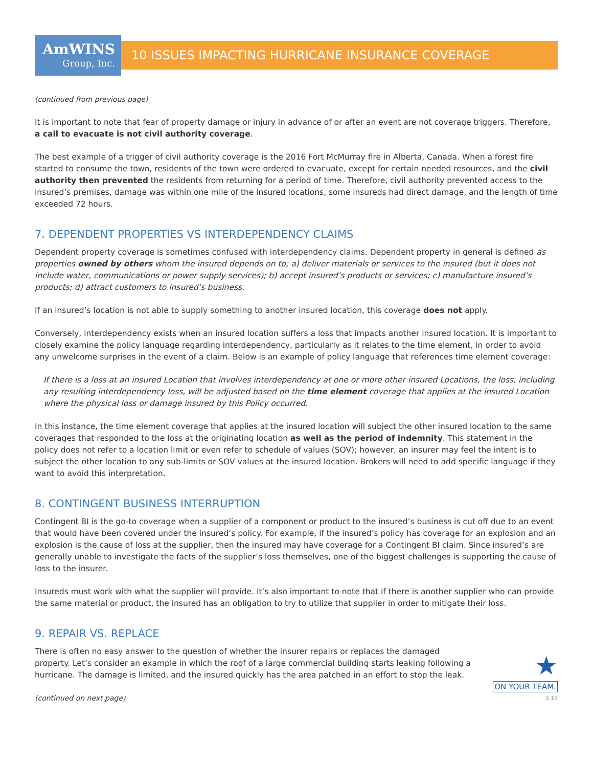AmWINS
Group, Inc.
10 ISSUES IMPACTING HURRICANE INSURANCE COVERAGE
(continued from previous page)
It is important to note that fear of property damage or injury in advance of or after an event are not coverage triggers. Therefore, a call to evacuate is not civil authority coverage.
The best example of a trigger of civil authority coverage is the 2016 Fort McMurray fire in Alberta, Canada. When a forest fire started to consume the town, residents of the town were ordered to evacuate, except for certain needed resources, and the civil authority then prevented the residents from returning for a period of time. Therefore, civil authority prevented access to the insured’s premises, damage was within one mile of the insured locations, some insureds had direct damage, and the length of time exceeded 72 hours.
7. DEPENDENT PROPERTIES VS INTERDEPENDENCY CLAIMS
Dependent property coverage is sometimes confused with interdependency claims. Dependent property in general is defined as properties owned by others whom the insured depends on to; a) deliver materials or services to the insured (but it does not include water, communications or power supply services); b) accept insured’s products or services; c) manufacture insured’s products; d) attract customers to insured’s business.
If an insured’s location is not able to supply something to another insured location, this coverage does not apply.
Conversely, interdependency exists when an insured location suffers a loss that impacts another insured location. It is important to closely examine the policy language regarding interdependency, particularly as it relates to the time element, in order to avoid any unwelcome surprises in the event of a claim. Below is an example of policy language that references time element coverage:
If there is a loss at an insured Location that involves interdependency at one or more other insured Locations, the loss, including any resulting interdependency loss, will be adjusted based on the time element coverage that applies at the insured Location where the physical loss or damage insured by this Policy occurred.
In this instance, the time element coverage that applies at the insured location will subject the other insured location to the same coverages that responded to the loss at the originating location as well as the period of indemnity. This statement in the policy does not refer to a location limit or even refer to schedule of values (SOV); however, an insurer may feel the intent is to subject the other location to any sub-limits or SOV values at the insured location. Brokers will need to add specific language if they want to avoid this interpretation.
8. CONTINGENT BUSINESS INTERRUPTION
Contingent BI is the go-to coverage when a supplier of a component or product to the insured’s business is cut off due to an event that would have been covered under the insured’s policy. For example, if the insured’s policy has coverage for an explosion and an explosion is the cause of loss at the supplier, then the insured may have coverage for a Contingent BI claim. Since insured’s are generally unable to investigate the facts of the supplier’s loss themselves, one of the biggest challenges is supporting the cause of loss to the insurer.
Insureds must work with what the supplier will provide. It’s also important to note that if there is another supplier who can provide the same material or product, the insured has an obligation to try to utilize that supplier in order to mitigate their loss.
9. REPAIR VS. REPLACE
There is often no easy answer to the question of whether the insurer repairs or replaces the damaged property. Let’s consider an example in which the roof of a large commercial building starts leaking following a hurricane. The damage is limited, and the insured quickly has the area patched in an effort to stop the leak.
★
ON YOUR TEAM.
(continued on next page) 3.19